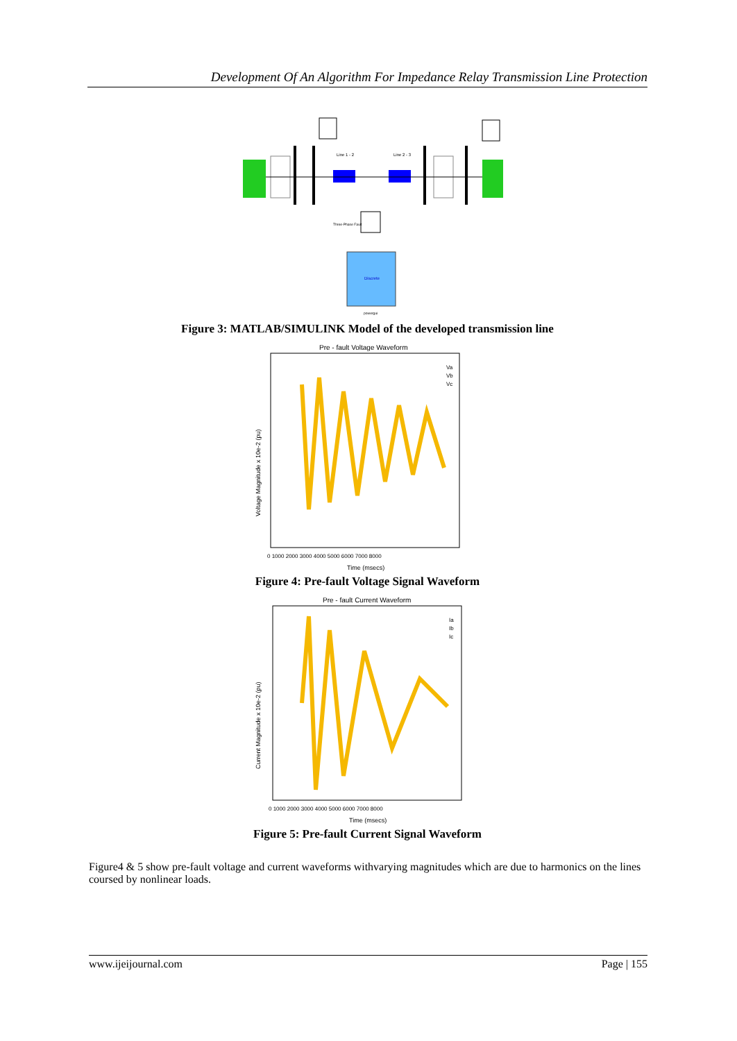Development Of An Algorithm For Impedance Relay Transmission Line Protection
Line 1 - 2
Line 2 - 3
Three-Phase Fault
Discrete
powergui
Figure 3: MATLAB/SIMULINK Model of the developed transmission line
Pre - fault Voltage Waveform
Voltage Magnitude x 10e-2 (pu)
0 1000 2000 3000 4000 5000 6000 7000 8000
Time (msecs)
Va
Vb
Vc
Figure 4: Pre-fault Voltage Signal Waveform
Pre - fault Current Waveform
Current Magnitude x 10e-2 (pu)
0 1000 2000 3000 4000 5000 6000 7000 8000
Time (msecs)
Ia
Ib
Ic
Figure 5: Pre-fault Current Signal Waveform
Figure4 & 5 show pre-fault voltage and current waveforms withvarying magnitudes which are due to harmonics on the lines coursed by nonlinear loads.
www.ijeijournal.com Page | 155